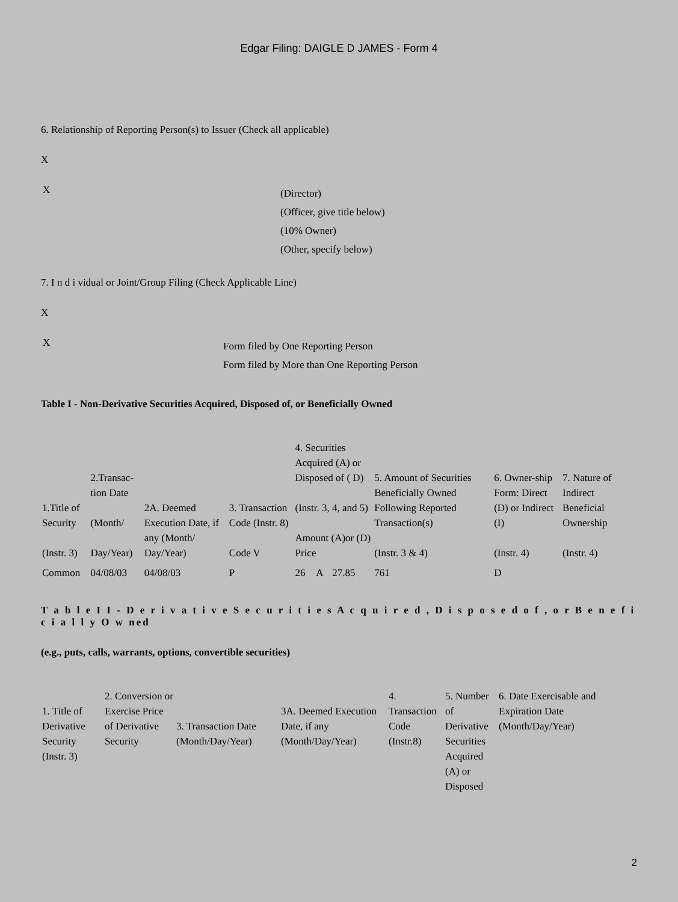Edgar Filing: DAIGLE D JAMES - Form 4
6. Relationship of Reporting Person(s) to Issuer (Check all applicable)
X
X
(Director)
(Officer, give title below)
(10% Owner)
(Other, specify below)
7. I n d i vidual or Joint/Group Filing (Check Applicable Line)
X
X
Form filed by One Reporting Person
Form filed by More than One Reporting Person
Table I - Non-Derivative Securities Acquired, Disposed of, or Beneficially Owned
| 1.Title of Security (Instr. 3) | 2.Transac-tion Date (Month/ Day/Year) | 2A. Deemed Execution Date, if any (Month/ Day/Year) | 3. Transaction Code (Instr. 8) Code V | | 4. Securities Acquired (A) or Disposed of ( D) (Instr. 3, 4, and 5) Amount (A)or (D) Price | | | 5. Amount of Securities Beneficially Owned Following Reported Transaction(s) (Instr. 3 & 4) | 6. Owner-ship Form: Direct (D) or Indirect (I) (Instr. 4) | 7. Nature of Indirect Beneficial Ownership (Instr. 4) |
| Common | 04/08/03 | 04/08/03 | P | | 26 | A | 27.85 | 761 | D | |
T a b l e I I - D e r i v a t i v e S e c u r i t i e s A c q u i r e d , D i s p o s e d o f , o r B e n e f i c i a l l y O w ned
(e.g., puts, calls, warrants, options, convertible securities)
| 1. Title of Derivative Security (Instr. 3) | 2. Conversion or Exercise Price of Derivative Security | 3. Transaction Date (Month/Day/Year) | 3A. Deemed Execution Date, if any (Month/Day/Year) | 4. Transaction Code (Instr.8) | 5. Number of Derivative Securities Acquired (A) or Disposed | 6. Date Exercisable and Expiration Date (Month/Day/Year) |
2